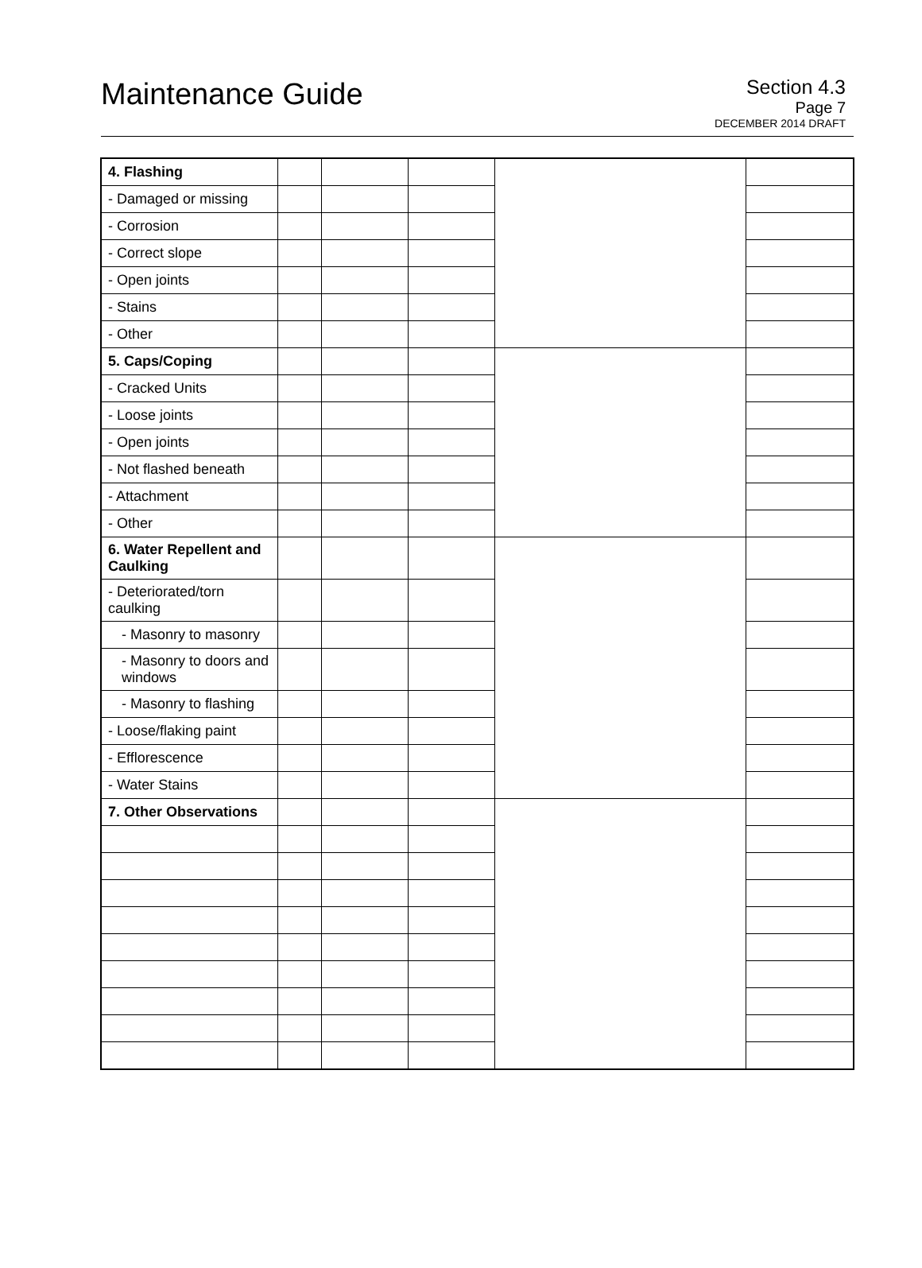Maintenance Guide
Section 4.3
Page 7
DECEMBER 2014 DRAFT
| 4. Flashing | | | | | |
| - Damaged or missing | | | | | |
| - Corrosion | | | | | |
| - Correct slope | | | | | |
| - Open joints | | | | | |
| - Stains | | | | | |
| - Other | | | | | |
| 5. Caps/Coping | | | | | |
| - Cracked Units | | | | | |
| - Loose joints | | | | | |
| - Open joints | | | | | |
| - Not flashed beneath | | | | | |
| - Attachment | | | | | |
| - Other | | | | | |
| 6. Water Repellent and Caulking | | | | | |
| - Deteriorated/torn caulking | | | | | |
| - Masonry to masonry | | | | | |
| - Masonry to doors and windows | | | | | |
| - Masonry to flashing | | | | | |
| - Loose/flaking paint | | | | | |
| - Efflorescence | | | | | |
| - Water Stains | | | | | |
| 7. Other Observations | | | | | |